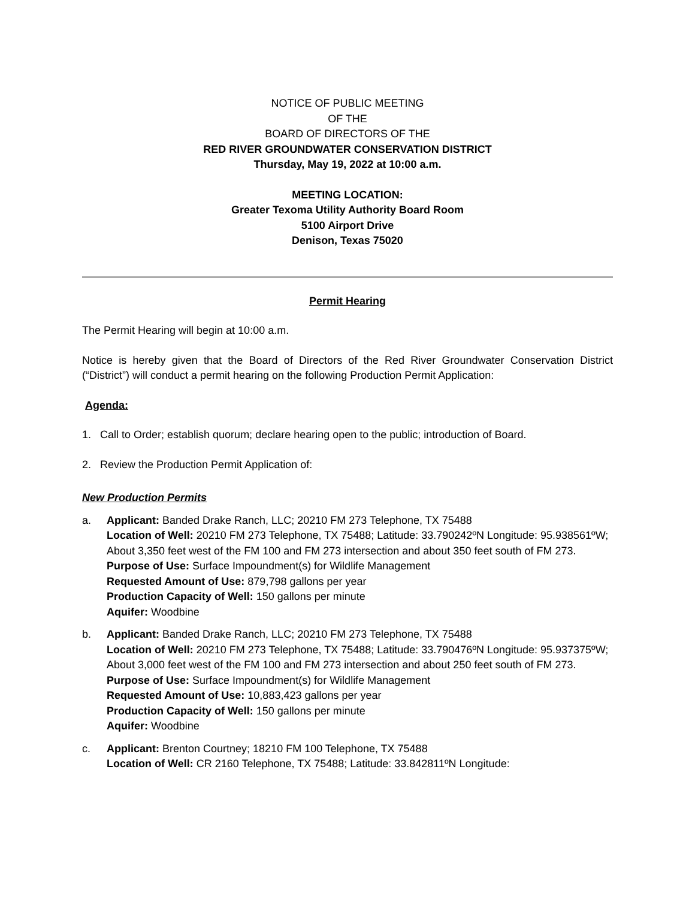NOTICE OF PUBLIC MEETING
OF THE
BOARD OF DIRECTORS OF THE
RED RIVER GROUNDWATER CONSERVATION DISTRICT
Thursday, May 19, 2022 at 10:00 a.m.
MEETING LOCATION:
Greater Texoma Utility Authority Board Room
5100 Airport Drive
Denison, Texas 75020
Permit Hearing
The Permit Hearing will begin at 10:00 a.m.
Notice is hereby given that the Board of Directors of the Red River Groundwater Conservation District (“District”) will conduct a permit hearing on the following Production Permit Application:
Agenda:
1. Call to Order; establish quorum; declare hearing open to the public; introduction of Board.
2. Review the Production Permit Application of:
New Production Permits
a. Applicant: Banded Drake Ranch, LLC; 20210 FM 273 Telephone, TX 75488
Location of Well: 20210 FM 273 Telephone, TX 75488; Latitude: 33.790242ºN Longitude: 95.938561ºW; About 3,350 feet west of the FM 100 and FM 273 intersection and about 350 feet south of FM 273.
Purpose of Use: Surface Impoundment(s) for Wildlife Management
Requested Amount of Use: 879,798 gallons per year
Production Capacity of Well: 150 gallons per minute
Aquifer: Woodbine
b. Applicant: Banded Drake Ranch, LLC; 20210 FM 273 Telephone, TX 75488
Location of Well: 20210 FM 273 Telephone, TX 75488; Latitude: 33.790476ºN Longitude: 95.937375ºW; About 3,000 feet west of the FM 100 and FM 273 intersection and about 250 feet south of FM 273.
Purpose of Use: Surface Impoundment(s) for Wildlife Management
Requested Amount of Use: 10,883,423 gallons per year
Production Capacity of Well: 150 gallons per minute
Aquifer: Woodbine
c. Applicant: Brenton Courtney; 18210 FM 100 Telephone, TX 75488
Location of Well: CR 2160 Telephone, TX 75488; Latitude: 33.842811ºN Longitude: